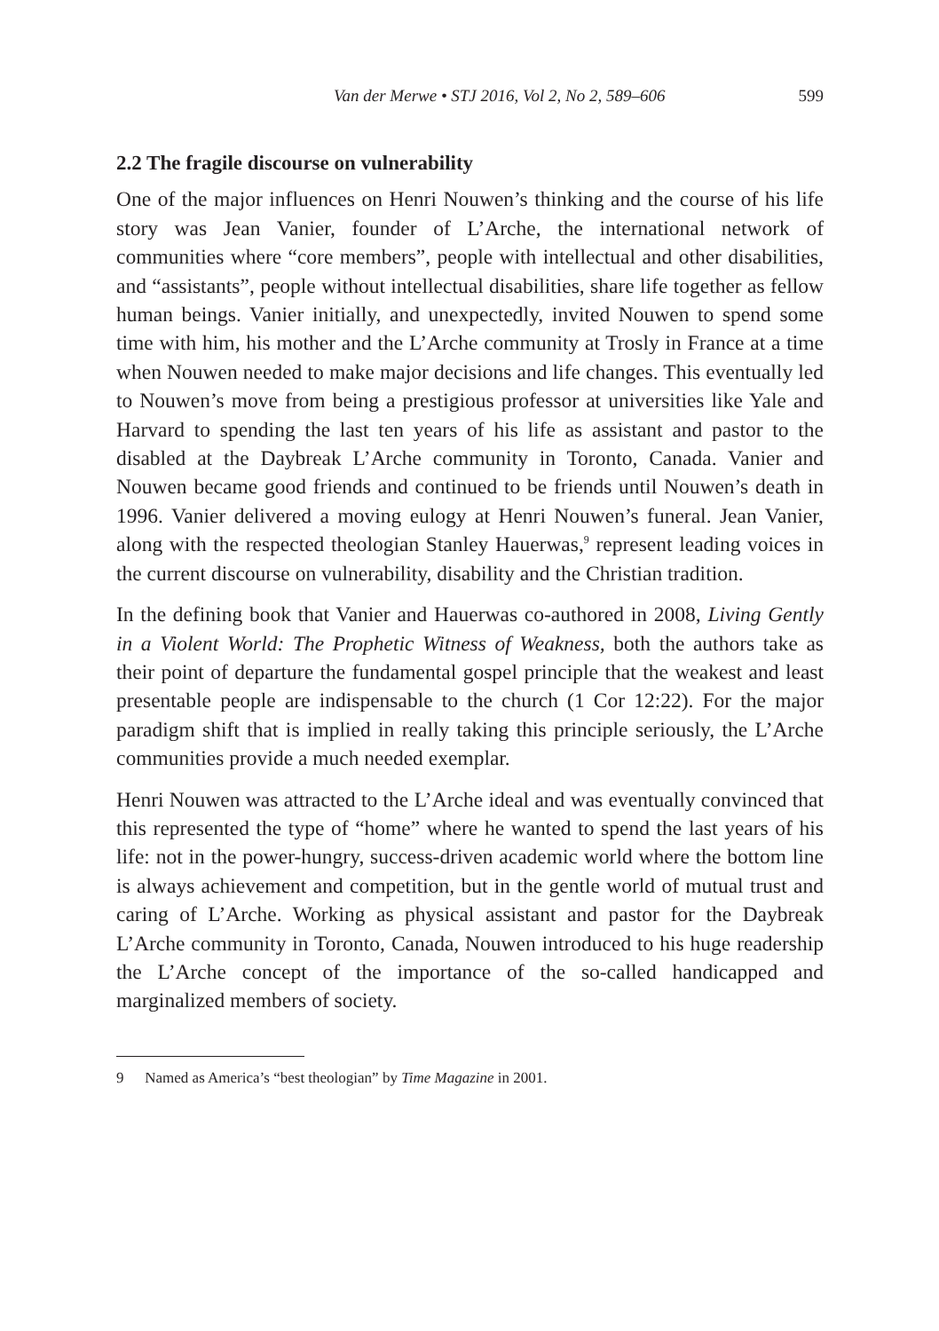Van der Merwe • STJ 2016, Vol 2, No 2, 589–606 599
2.2 The fragile discourse on vulnerability
One of the major influences on Henri Nouwen’s thinking and the course of his life story was Jean Vanier, founder of L’Arche, the international network of communities where “core members”, people with intellectual and other disabilities, and “assistants”, people without intellectual disabilities, share life together as fellow human beings. Vanier initially, and unexpectedly, invited Nouwen to spend some time with him, his mother and the L’Arche community at Trosly in France at a time when Nouwen needed to make major decisions and life changes. This eventually led to Nouwen’s move from being a prestigious professor at universities like Yale and Harvard to spending the last ten years of his life as assistant and pastor to the disabled at the Daybreak L’Arche community in Toronto, Canada. Vanier and Nouwen became good friends and continued to be friends until Nouwen’s death in 1996. Vanier delivered a moving eulogy at Henri Nouwen’s funeral. Jean Vanier, along with the respected theologian Stanley Hauerwas,<sup>9</sup> represent leading voices in the current discourse on vulnerability, disability and the Christian tradition.
In the defining book that Vanier and Hauerwas co-authored in 2008, Living Gently in a Violent World: The Prophetic Witness of Weakness, both the authors take as their point of departure the fundamental gospel principle that the weakest and least presentable people are indispensable to the church (1 Cor 12:22). For the major paradigm shift that is implied in really taking this principle seriously, the L’Arche communities provide a much needed exemplar.
Henri Nouwen was attracted to the L’Arche ideal and was eventually convinced that this represented the type of “home” where he wanted to spend the last years of his life: not in the power-hungry, success-driven academic world where the bottom line is always achievement and competition, but in the gentle world of mutual trust and caring of L’Arche. Working as physical assistant and pastor for the Daybreak L’Arche community in Toronto, Canada, Nouwen introduced to his huge readership the L’Arche concept of the importance of the so-called handicapped and marginalized members of society.
9 Named as America’s “best theologian” by Time Magazine in 2001.